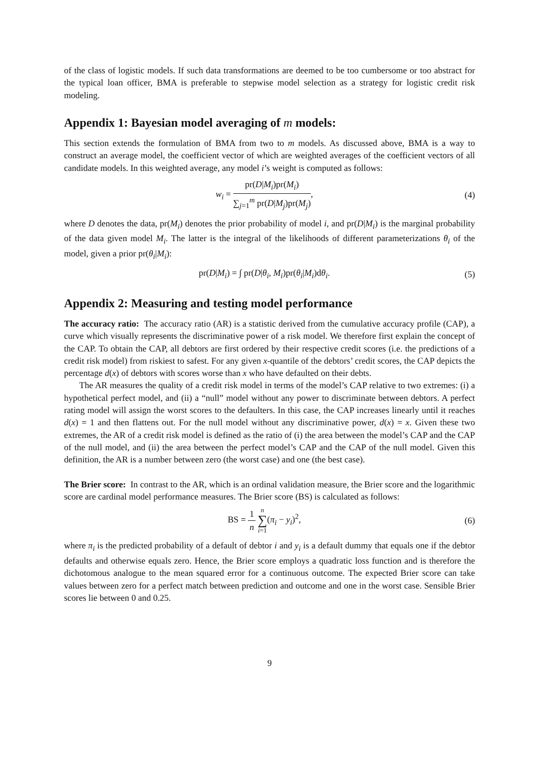of the class of logistic models. If such data transformations are deemed to be too cumbersome or too abstract for the typical loan officer, BMA is preferable to stepwise model selection as a strategy for logistic credit risk modeling.
Appendix 1: Bayesian model averaging of m models:
This section extends the formulation of BMA from two to m models. As discussed above, BMA is a way to construct an average model, the coefficient vector of which are weighted averages of the coefficient vectors of all candidate models. In this weighted average, any model i’s weight is computed as follows:
w<sub>i</sub> = pr(D|M<sub>i</sub>)pr(M<sub>i</sub>) ∑<sub>j=1</sub><sup>m</sup> pr(D|M<sub>j</sub>)pr(M<sub>j</sub>),
(4)
where D denotes the data, pr(M<sub>i</sub>) denotes the prior probability of model i, and pr(D|M<sub>i</sub>) is the marginal probability of the data given model M<sub>i</sub>. The latter is the integral of the likelihoods of different parameterizations θ<sub>i</sub> of the model, given a prior pr(θ<sub>i</sub>|M<sub>i</sub>):
pr(D|M<sub>i</sub>) = ∫ pr(D|θ<sub>i</sub>, M<sub>i</sub>)pr(θ<sub>i</sub>|M<sub>i</sub>)dθ<sub>i</sub>.
(5)
Appendix 2: Measuring and testing model performance
The accuracy ratio: The accuracy ratio (AR) is a statistic derived from the cumulative accuracy profile (CAP), a curve which visually represents the discriminative power of a risk model. We therefore first explain the concept of the CAP. To obtain the CAP, all debtors are first ordered by their respective credit scores (i.e. the predictions of a credit risk model) from riskiest to safest. For any given x-quantile of the debtors’ credit scores, the CAP depicts the percentage d(x) of debtors with scores worse than x who have defaulted on their debts.
The AR measures the quality of a credit risk model in terms of the model’s CAP relative to two extremes: (i) a hypothetical perfect model, and (ii) a “null” model without any power to discriminate between debtors. A perfect rating model will assign the worst scores to the defaulters. In this case, the CAP increases linearly until it reaches d(x) = 1 and then flattens out. For the null model without any discriminative power, d(x) = x. Given these two extremes, the AR of a credit risk model is defined as the ratio of (i) the area between the model’s CAP and the CAP of the null model, and (ii) the area between the perfect model’s CAP and the CAP of the null model. Given this definition, the AR is a number between zero (the worst case) and one (the best case).
The Brier score: In contrast to the AR, which is an ordinal validation measure, the Brier score and the logarithmic score are cardinal model performance measures. The Brier score (BS) is calculated as follows:
BS = 1 n n ∑ i=1(π<sub>i</sub> − y<sub>i</sub>)<sup>2</sup>, (6)
where π<sub>i</sub> is the predicted probability of a default of debtor i and y<sub>i</sub> is a default dummy that equals one if the debtor defaults and otherwise equals zero. Hence, the Brier score employs a quadratic loss function and is therefore the dichotomous analogue to the mean squared error for a continuous outcome. The expected Brier score can take values between zero for a perfect match between prediction and outcome and one in the worst case. Sensible Brier scores lie between 0 and 0.25.
9